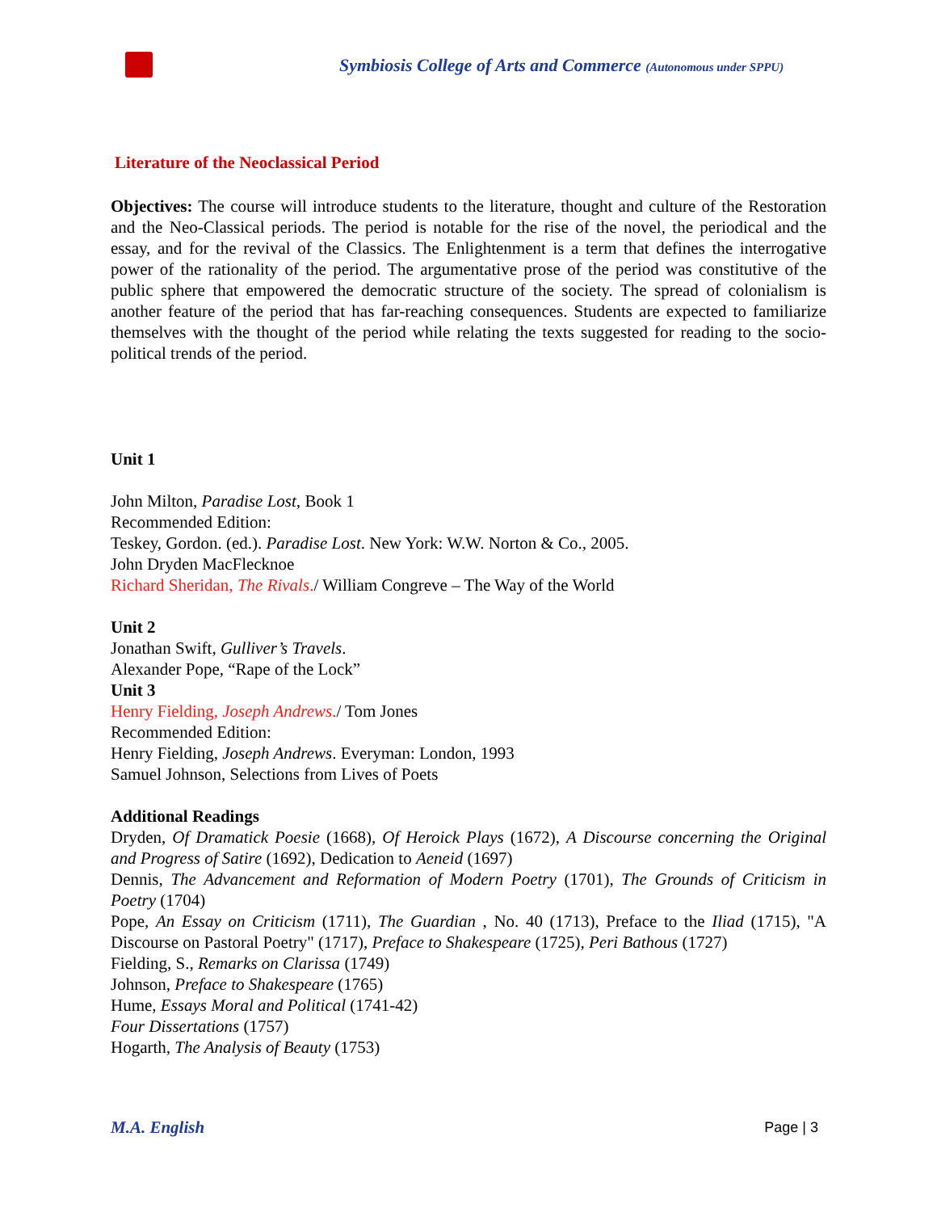Symbiosis College of Arts and Commerce (Autonomous under SPPU)
Literature of the Neoclassical Period
Objectives: The course will introduce students to the literature, thought and culture of the Restoration and the Neo-Classical periods. The period is notable for the rise of the novel, the periodical and the essay, and for the revival of the Classics. The Enlightenment is a term that defines the interrogative power of the rationality of the period. The argumentative prose of the period was constitutive of the public sphere that empowered the democratic structure of the society. The spread of colonialism is another feature of the period that has far-reaching consequences. Students are expected to familiarize themselves with the thought of the period while relating the texts suggested for reading to the socio-political trends of the period.
Unit 1
John Milton, Paradise Lost, Book 1
Recommended Edition:
Teskey, Gordon. (ed.). Paradise Lost. New York: W.W. Norton & Co., 2005.
John Dryden MacFlecknoe
Richard Sheridan, The Rivals./ William Congreve – The Way of the World
Unit 2
Jonathan Swift, Gulliver’s Travels.
Alexander Pope, “Rape of the Lock”
Unit 3
Henry Fielding, Joseph Andrews./ Tom Jones
Recommended Edition:
Henry Fielding, Joseph Andrews. Everyman: London, 1993
Samuel Johnson, Selections from Lives of Poets
Additional Readings
Dryden, Of Dramatick Poesie (1668), Of Heroick Plays (1672), A Discourse concerning the Original and Progress of Satire (1692), Dedication to Aeneid (1697)
Dennis, The Advancement and Reformation of Modern Poetry (1701), The Grounds of Criticism in Poetry (1704)
Pope, An Essay on Criticism (1711), The Guardian , No. 40 (1713), Preface to the Iliad (1715), "A Discourse on Pastoral Poetry" (1717), Preface to Shakespeare (1725), Peri Bathous (1727)
Fielding, S., Remarks on Clarissa (1749)
Johnson, Preface to Shakespeare (1765)
Hume, Essays Moral and Political (1741-42)
Four Dissertations (1757)
Hogarth, The Analysis of Beauty (1753)
M.A. English Page | 3